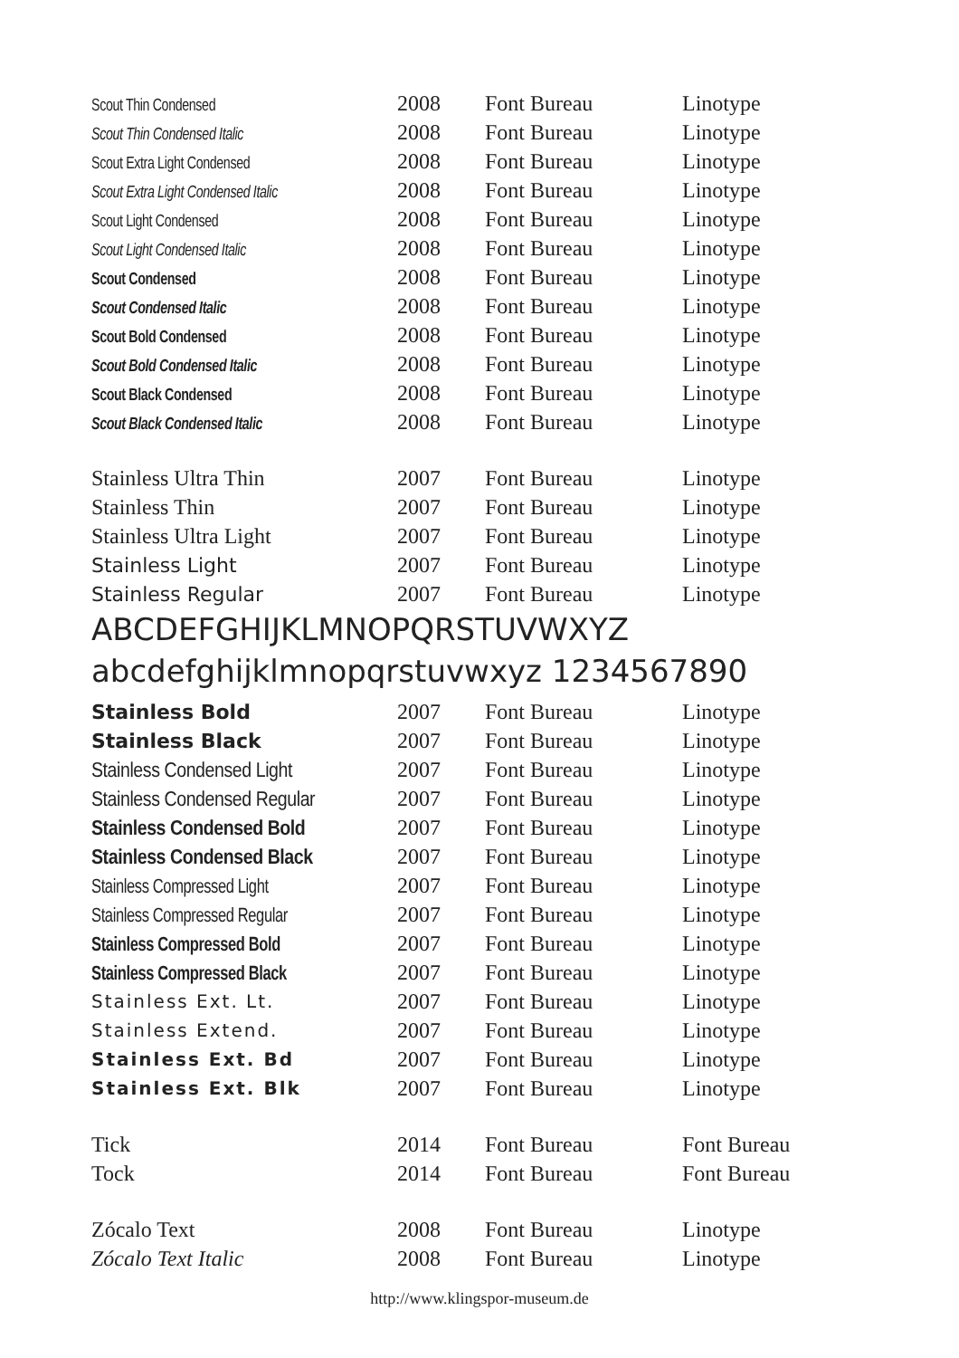| Scout Thin Condensed | 2008 | Font Bureau | Linotype |
| Scout Thin Condensed Italic | 2008 | Font Bureau | Linotype |
| Scout Extra Light Condensed | 2008 | Font Bureau | Linotype |
| Scout Extra Light Condensed Italic | 2008 | Font Bureau | Linotype |
| Scout Light Condensed | 2008 | Font Bureau | Linotype |
| Scout Light Condensed Italic | 2008 | Font Bureau | Linotype |
| Scout Condensed | 2008 | Font Bureau | Linotype |
| Scout Condensed Italic | 2008 | Font Bureau | Linotype |
| Scout Bold Condensed | 2008 | Font Bureau | Linotype |
| Scout Bold Condensed Italic | 2008 | Font Bureau | Linotype |
| Scout Black Condensed | 2008 | Font Bureau | Linotype |
| Scout Black Condensed Italic | 2008 | Font Bureau | Linotype |
| Stainless Ultra Thin | 2007 | Font Bureau | Linotype |
| Stainless Thin | 2007 | Font Bureau | Linotype |
| Stainless Ultra Light | 2007 | Font Bureau | Linotype |
| Stainless Light | 2007 | Font Bureau | Linotype |
| Stainless Regular | 2007 | Font Bureau | Linotype |
| ABCDEFGHIJKLMNOPQRSTUVWXYZ abcdefghijklmnopqrstuvwxyz 1234567890 | | | |
| Stainless Bold | 2007 | Font Bureau | Linotype |
| Stainless Black | 2007 | Font Bureau | Linotype |
| Stainless Condensed Light | 2007 | Font Bureau | Linotype |
| Stainless Condensed Regular | 2007 | Font Bureau | Linotype |
| Stainless Condensed Bold | 2007 | Font Bureau | Linotype |
| Stainless Condensed Black | 2007 | Font Bureau | Linotype |
| Stainless Compressed Light | 2007 | Font Bureau | Linotype |
| Stainless Compressed Regular | 2007 | Font Bureau | Linotype |
| Stainless Compressed Bold | 2007 | Font Bureau | Linotype |
| Stainless Compressed Black | 2007 | Font Bureau | Linotype |
| Stainless Ext. Lt. | 2007 | Font Bureau | Linotype |
| Stainless Extend. | 2007 | Font Bureau | Linotype |
| Stainless Ext. Bd | 2007 | Font Bureau | Linotype |
| Stainless Ext. Blk | 2007 | Font Bureau | Linotype |
| Tick | 2014 | Font Bureau | Font Bureau |
| Tock | 2014 | Font Bureau | Font Bureau |
| Zócalo Text | 2008 | Font Bureau | Linotype |
| Zócalo Text Italic | 2008 | Font Bureau | Linotype |
http://www.klingspor-museum.de